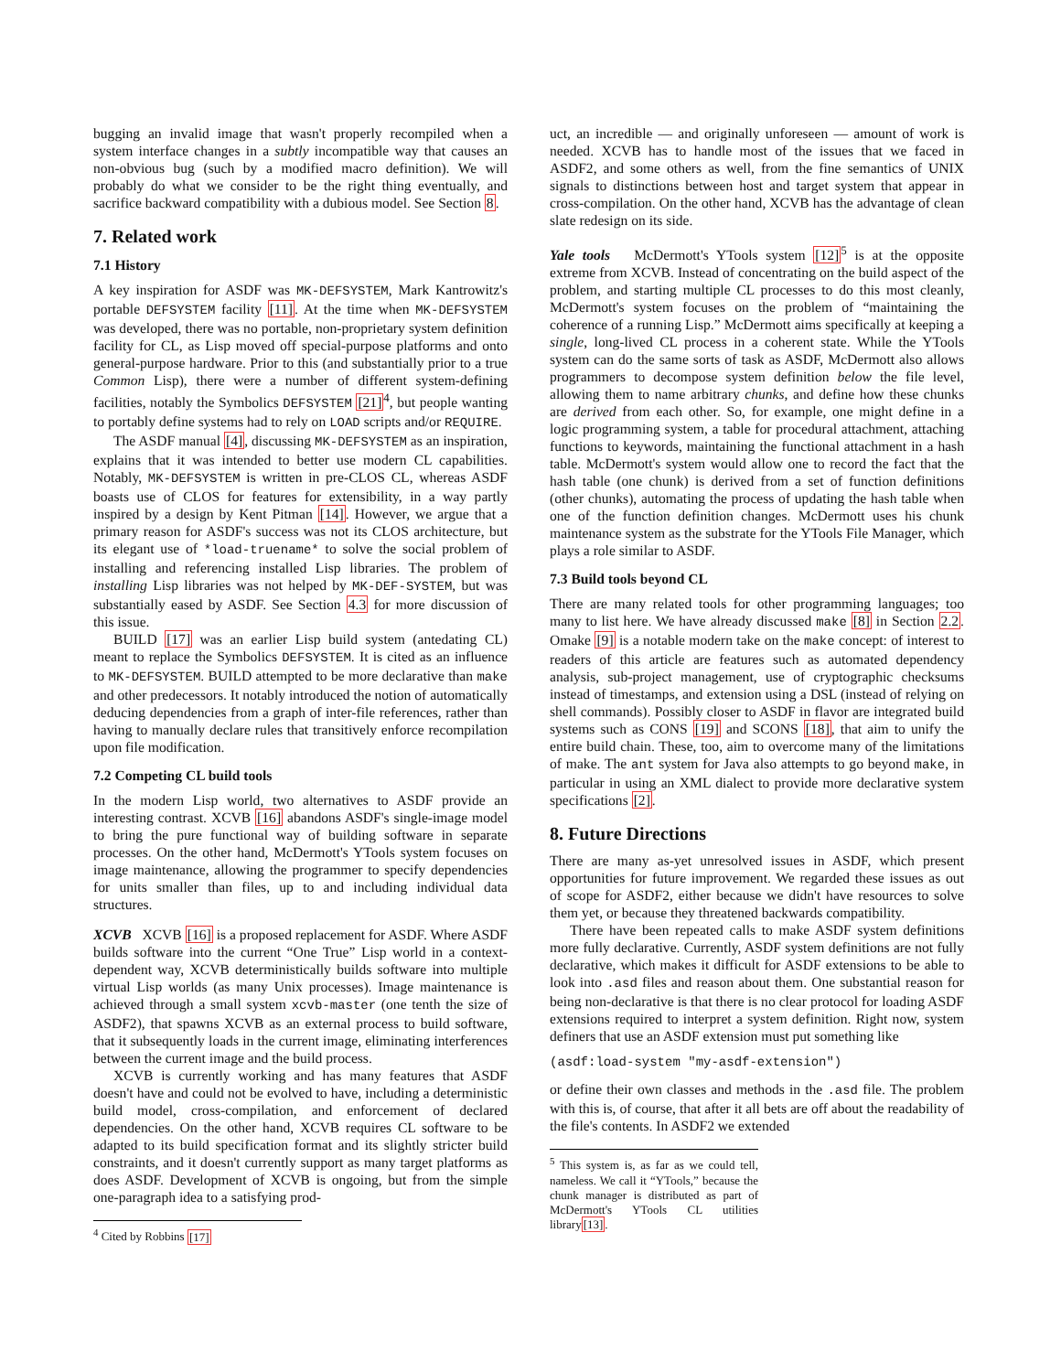bugging an invalid image that wasn't properly recompiled when a system interface changes in a subtly incompatible way that causes an non-obvious bug (such by a modified macro definition). We will probably do what we consider to be the right thing eventually, and sacrifice backward compatibility with a dubious model. See Section 8.
7. Related work
7.1 History
A key inspiration for ASDF was MK-DEFSYSTEM, Mark Kantrowitz's portable DEFSYSTEM facility [11]. At the time when MK-DEFSYSTEM was developed, there was no portable, non-proprietary system definition facility for CL, as Lisp moved off special-purpose platforms and onto general-purpose hardware. Prior to this (and substantially prior to a true Common Lisp), there were a number of different system-defining facilities, notably the Symbolics DEFSYSTEM [21]<sup>4</sup>, but people wanting to portably define systems had to rely on LOAD scripts and/or REQUIRE.
The ASDF manual [4], discussing MK-DEFSYSTEM as an inspiration, explains that it was intended to better use modern CL capabilities. Notably, MK-DEFSYSTEM is written in pre-CLOS CL, whereas ASDF boasts use of CLOS for features for extensibility, in a way partly inspired by a design by Kent Pitman [14]. However, we argue that a primary reason for ASDF's success was not its CLOS architecture, but its elegant use of *load-truename* to solve the social problem of installing and referencing installed Lisp libraries. The problem of installing Lisp libraries was not helped by MK-DEF-SYSTEM, but was substantially eased by ASDF. See Section 4.3 for more discussion of this issue.
BUILD [17] was an earlier Lisp build system (antedating CL) meant to replace the Symbolics DEFSYSTEM. It is cited as an influence to MK-DEFSYSTEM. BUILD attempted to be more declarative than make and other predecessors. It notably introduced the notion of automatically deducing dependencies from a graph of inter-file references, rather than having to manually declare rules that transitively enforce recompilation upon file modification.
7.2 Competing CL build tools
In the modern Lisp world, two alternatives to ASDF provide an interesting contrast. XCVB [16] abandons ASDF's single-image model to bring the pure functional way of building software in separate processes. On the other hand, McDermott's YTools system focuses on image maintenance, allowing the programmer to specify dependencies for units smaller than files, up to and including individual data structures.
XCVB XCVB [16] is a proposed replacement for ASDF. Where ASDF builds software into the current “One True” Lisp world in a context-dependent way, XCVB deterministically builds software into multiple virtual Lisp worlds (as many Unix processes). Image maintenance is achieved through a small system xcvb-master (one tenth the size of ASDF2), that spawns XCVB as an external process to build software, that it subsequently loads in the current image, eliminating interferences between the current image and the build process.
XCVB is currently working and has many features that ASDF doesn't have and could not be evolved to have, including a deterministic build model, cross-compilation, and enforcement of declared dependencies. On the other hand, XCVB requires CL software to be adapted to its build specification format and its slightly stricter build constraints, and it doesn't currently support as many target platforms as does ASDF. Development of XCVB is ongoing, but from the simple one-paragraph idea to a satisfying prod-
<sup>4</sup> Cited by Robbins [17]
uct, an incredible — and originally unforeseen — amount of work is needed. XCVB has to handle most of the issues that we faced in ASDF2, and some others as well, from the fine semantics of UNIX signals to distinctions between host and target system that appear in cross-compilation. On the other hand, XCVB has the advantage of clean slate redesign on its side.
Yale tools McDermott's YTools system [12]<sup>5</sup> is at the opposite extreme from XCVB. Instead of concentrating on the build aspect of the problem, and starting multiple CL processes to do this most cleanly, McDermott's system focuses on the problem of “maintaining the coherence of a running Lisp.” McDermott aims specifically at keeping a single, long-lived CL process in a coherent state. While the YTools system can do the same sorts of task as ASDF, McDermott also allows programmers to decompose system definition below the file level, allowing them to name arbitrary chunks, and define how these chunks are derived from each other. So, for example, one might define in a logic programming system, a table for procedural attachment, attaching functions to keywords, maintaining the functional attachment in a hash table. McDermott's system would allow one to record the fact that the hash table (one chunk) is derived from a set of function definitions (other chunks), automating the process of updating the hash table when one of the function definition changes. McDermott uses his chunk maintenance system as the substrate for the YTools File Manager, which plays a role similar to ASDF.
7.3 Build tools beyond CL
There are many related tools for other programming languages; too many to list here. We have already discussed make [8] in Section 2.2. Omake [9] is a notable modern take on the make concept: of interest to readers of this article are features such as automated dependency analysis, sub-project management, use of cryptographic checksums instead of timestamps, and extension using a DSL (instead of relying on shell commands). Possibly closer to ASDF in flavor are integrated build systems such as CONS [19] and SCONS [18], that aim to unify the entire build chain. These, too, aim to overcome many of the limitations of make. The ant system for Java also attempts to go beyond make, in particular in using an XML dialect to provide more declarative system specifications [2].
8. Future Directions
There are many as-yet unresolved issues in ASDF, which present opportunities for future improvement. We regarded these issues as out of scope for ASDF2, either because we didn't have resources to solve them yet, or because they threatened backwards compatibility.
There have been repeated calls to make ASDF system definitions more fully declarative. Currently, ASDF system definitions are not fully declarative, which makes it difficult for ASDF extensions to be able to look into .asd files and reason about them. One substantial reason for being non-declarative is that there is no clear protocol for loading ASDF extensions required to interpret a system definition. Right now, system definers that use an ASDF extension must put something like
(asdf:load-system "my-asdf-extension")
or define their own classes and methods in the .asd file. The problem with this is, of course, that after it all bets are off about the readability of the file's contents. In ASDF2 we extended
<sup>5</sup> This system is, as far as we could tell, nameless. We call it “YTools,” because the chunk manager is distributed as part of McDermott's YTools CL utilities library[13].